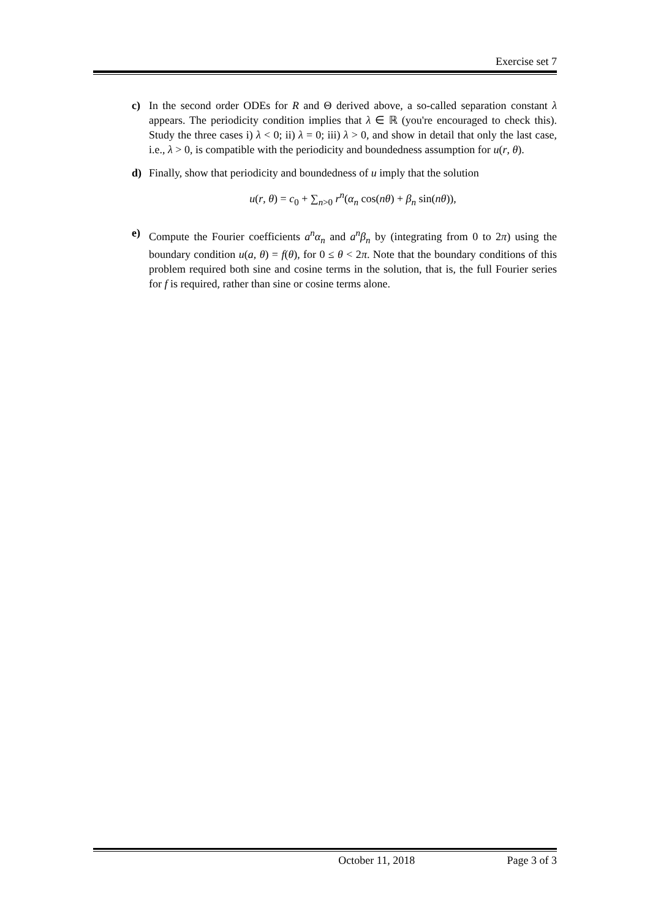Exercise set 7
c) In the second order ODEs for R and Θ derived above, a so-called separation constant λ appears. The periodicity condition implies that λ ∈ ℝ (you're encouraged to check this). Study the three cases i) λ < 0; ii) λ = 0; iii) λ > 0, and show in detail that only the last case, i.e., λ > 0, is compatible with the periodicity and boundedness assumption for u(r, θ).
d) Finally, show that periodicity and boundedness of u imply that the solution
u(r, θ) = c<sub>0</sub> + ∑<sub>n>0</sub> r<sup>n</sup>(α<sub>n</sub> cos(nθ) + β<sub>n</sub> sin(nθ)),
e) Compute the Fourier coefficients a<sup>n</sup>α<sub>n</sub> and a<sup>n</sup>β<sub>n</sub> by (integrating from 0 to 2π) using the boundary condition u(a, θ) = f(θ), for 0 ≤ θ < 2π. Note that the boundary conditions of this problem required both sine and cosine terms in the solution, that is, the full Fourier series for f is required, rather than sine or cosine terms alone.
October 11, 2018 Page 3 of 3